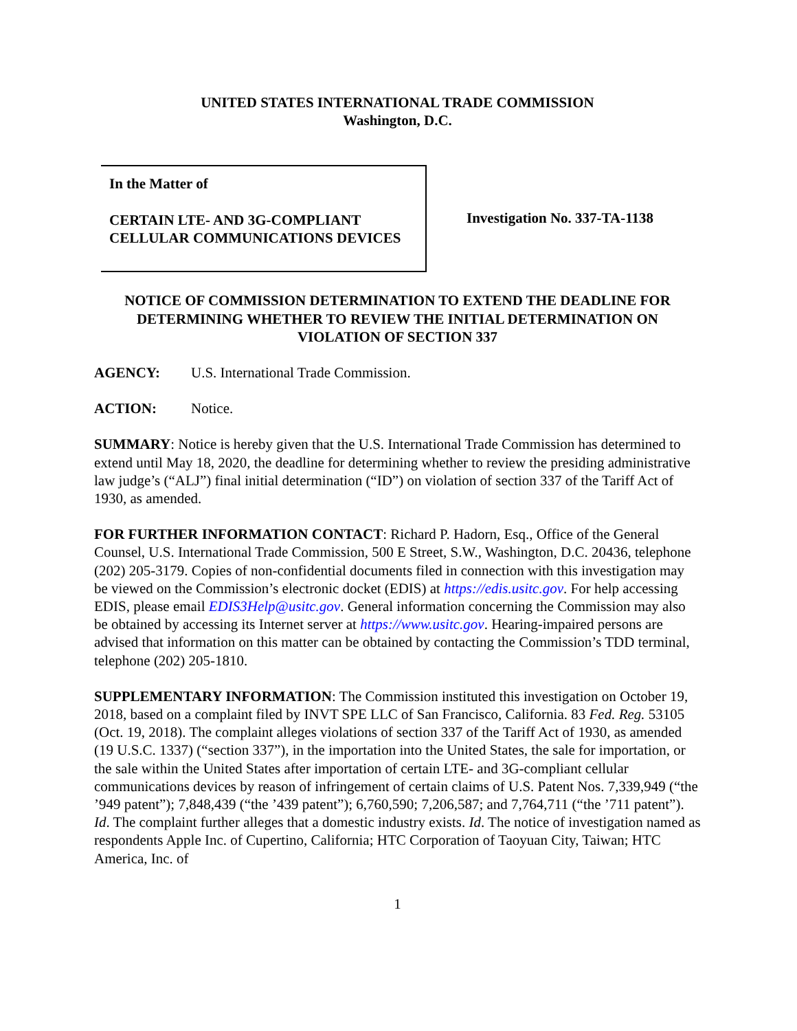UNITED STATES INTERNATIONAL TRADE COMMISSION
Washington, D.C.
In the Matter of
CERTAIN LTE- AND 3G-COMPLIANT CELLULAR COMMUNICATIONS DEVICES
Investigation No. 337-TA-1138
NOTICE OF COMMISSION DETERMINATION TO EXTEND THE DEADLINE FOR DETERMINING WHETHER TO REVIEW THE INITIAL DETERMINATION ON VIOLATION OF SECTION 337
AGENCY: U.S. International Trade Commission.
ACTION: Notice.
SUMMARY: Notice is hereby given that the U.S. International Trade Commission has determined to extend until May 18, 2020, the deadline for determining whether to review the presiding administrative law judge’s (“ALJ”) final initial determination (“ID”) on violation of section 337 of the Tariff Act of 1930, as amended.
FOR FURTHER INFORMATION CONTACT: Richard P. Hadorn, Esq., Office of the General Counsel, U.S. International Trade Commission, 500 E Street, S.W., Washington, D.C. 20436, telephone (202) 205-3179. Copies of non-confidential documents filed in connection with this investigation may be viewed on the Commission’s electronic docket (EDIS) at https://edis.usitc.gov. For help accessing EDIS, please email EDIS3Help@usitc.gov. General information concerning the Commission may also be obtained by accessing its Internet server at https://www.usitc.gov. Hearing-impaired persons are advised that information on this matter can be obtained by contacting the Commission’s TDD terminal, telephone (202) 205-1810.
SUPPLEMENTARY INFORMATION: The Commission instituted this investigation on October 19, 2018, based on a complaint filed by INVT SPE LLC of San Francisco, California. 83 Fed. Reg. 53105 (Oct. 19, 2018). The complaint alleges violations of section 337 of the Tariff Act of 1930, as amended (19 U.S.C. 1337) (“section 337”), in the importation into the United States, the sale for importation, or the sale within the United States after importation of certain LTE- and 3G-compliant cellular communications devices by reason of infringement of certain claims of U.S. Patent Nos. 7,339,949 (“the ’949 patent”); 7,848,439 (“the ’439 patent”); 6,760,590; 7,206,587; and 7,764,711 (“the ’711 patent”). Id. The complaint further alleges that a domestic industry exists. Id. The notice of investigation named as respondents Apple Inc. of Cupertino, California; HTC Corporation of Taoyuan City, Taiwan; HTC America, Inc. of
1